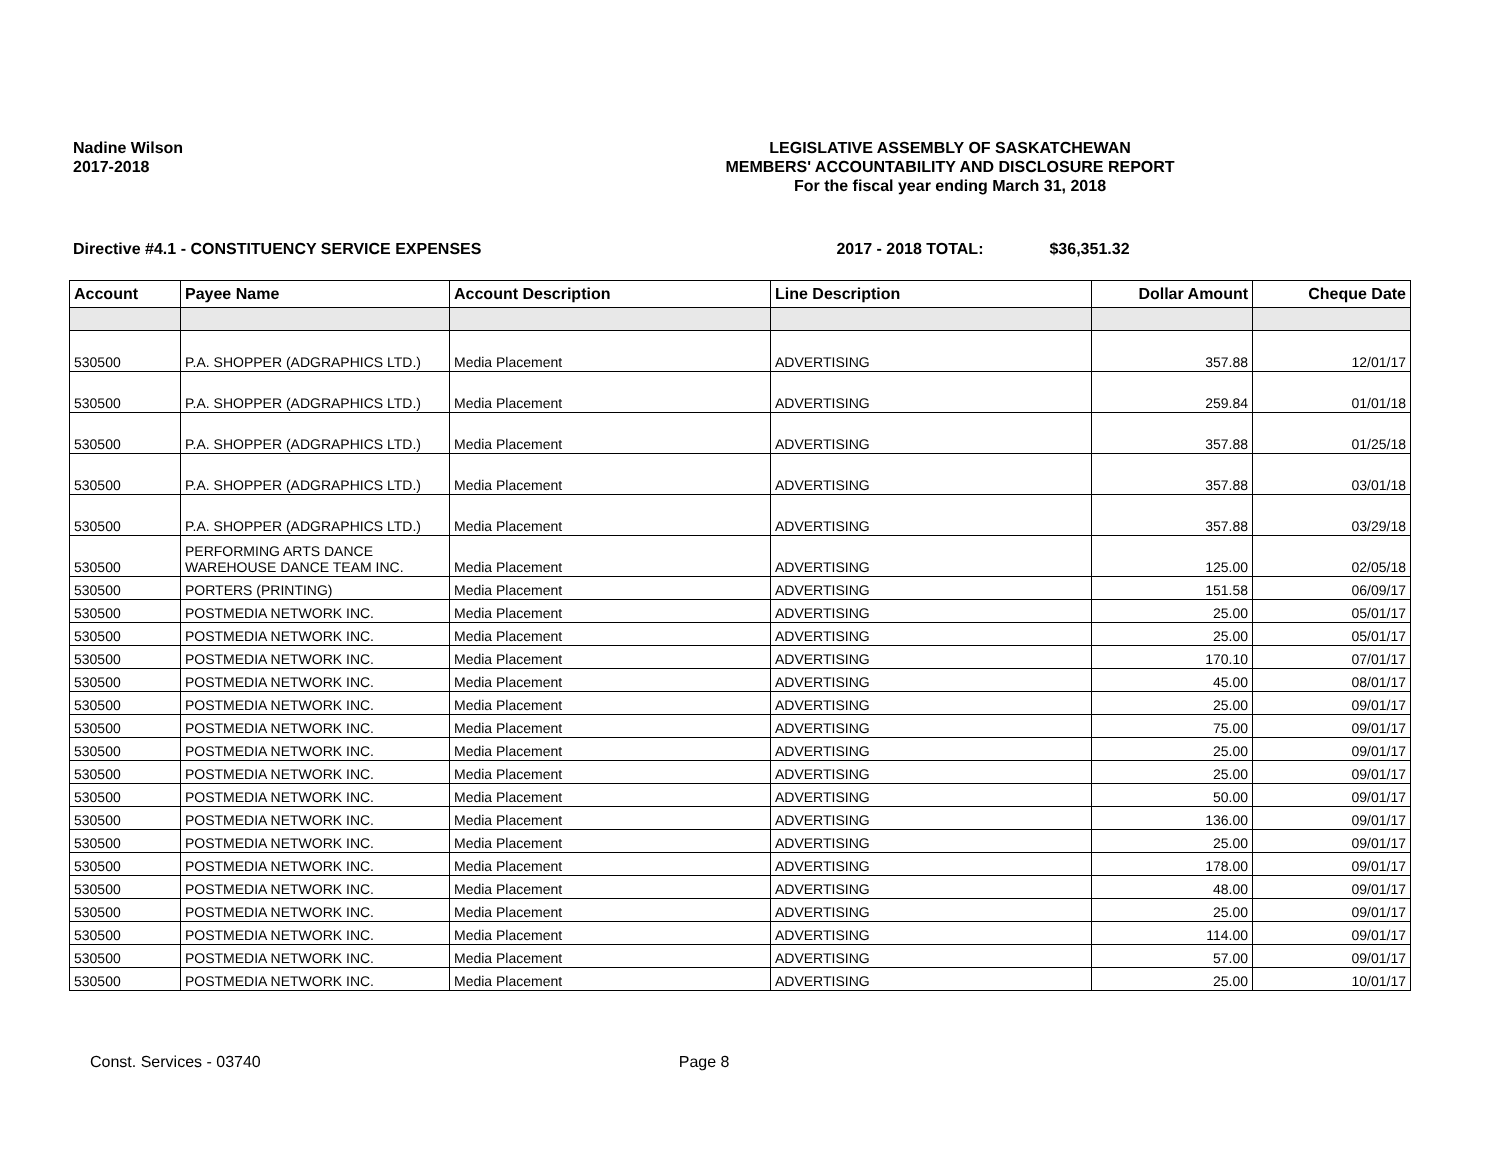Nadine Wilson
2017-2018
LEGISLATIVE ASSEMBLY OF SASKATCHEWAN
MEMBERS' ACCOUNTABILITY AND DISCLOSURE REPORT
For the fiscal year ending March 31, 2018
Directive #4.1 - CONSTITUENCY SERVICE EXPENSES 2017 - 2018 TOTAL: $36,351.32
| Account | Payee Name | Account Description | Line Description | Dollar Amount | Cheque Date |
| --- | --- | --- | --- | --- | --- |
| 530500 | P.A. SHOPPER (ADGRAPHICS LTD.) | Media Placement | ADVERTISING | 357.88 | 12/01/17 |
| 530500 | P.A. SHOPPER (ADGRAPHICS LTD.) | Media Placement | ADVERTISING | 259.84 | 01/01/18 |
| 530500 | P.A. SHOPPER (ADGRAPHICS LTD.) | Media Placement | ADVERTISING | 357.88 | 01/25/18 |
| 530500 | P.A. SHOPPER (ADGRAPHICS LTD.) | Media Placement | ADVERTISING | 357.88 | 03/01/18 |
| 530500 | P.A. SHOPPER (ADGRAPHICS LTD.) | Media Placement | ADVERTISING | 357.88 | 03/29/18 |
| 530500 | PERFORMING ARTS DANCE WAREHOUSE DANCE TEAM INC. | Media Placement | ADVERTISING | 125.00 | 02/05/18 |
| 530500 | PORTERS (PRINTING) | Media Placement | ADVERTISING | 151.58 | 06/09/17 |
| 530500 | POSTMEDIA NETWORK INC. | Media Placement | ADVERTISING | 25.00 | 05/01/17 |
| 530500 | POSTMEDIA NETWORK INC. | Media Placement | ADVERTISING | 25.00 | 05/01/17 |
| 530500 | POSTMEDIA NETWORK INC. | Media Placement | ADVERTISING | 170.10 | 07/01/17 |
| 530500 | POSTMEDIA NETWORK INC. | Media Placement | ADVERTISING | 45.00 | 08/01/17 |
| 530500 | POSTMEDIA NETWORK INC. | Media Placement | ADVERTISING | 25.00 | 09/01/17 |
| 530500 | POSTMEDIA NETWORK INC. | Media Placement | ADVERTISING | 75.00 | 09/01/17 |
| 530500 | POSTMEDIA NETWORK INC. | Media Placement | ADVERTISING | 25.00 | 09/01/17 |
| 530500 | POSTMEDIA NETWORK INC. | Media Placement | ADVERTISING | 25.00 | 09/01/17 |
| 530500 | POSTMEDIA NETWORK INC. | Media Placement | ADVERTISING | 50.00 | 09/01/17 |
| 530500 | POSTMEDIA NETWORK INC. | Media Placement | ADVERTISING | 136.00 | 09/01/17 |
| 530500 | POSTMEDIA NETWORK INC. | Media Placement | ADVERTISING | 25.00 | 09/01/17 |
| 530500 | POSTMEDIA NETWORK INC. | Media Placement | ADVERTISING | 178.00 | 09/01/17 |
| 530500 | POSTMEDIA NETWORK INC. | Media Placement | ADVERTISING | 48.00 | 09/01/17 |
| 530500 | POSTMEDIA NETWORK INC. | Media Placement | ADVERTISING | 25.00 | 09/01/17 |
| 530500 | POSTMEDIA NETWORK INC. | Media Placement | ADVERTISING | 114.00 | 09/01/17 |
| 530500 | POSTMEDIA NETWORK INC. | Media Placement | ADVERTISING | 57.00 | 09/01/17 |
| 530500 | POSTMEDIA NETWORK INC. | Media Placement | ADVERTISING | 25.00 | 10/01/17 |
Const. Services - 03740 Page 8